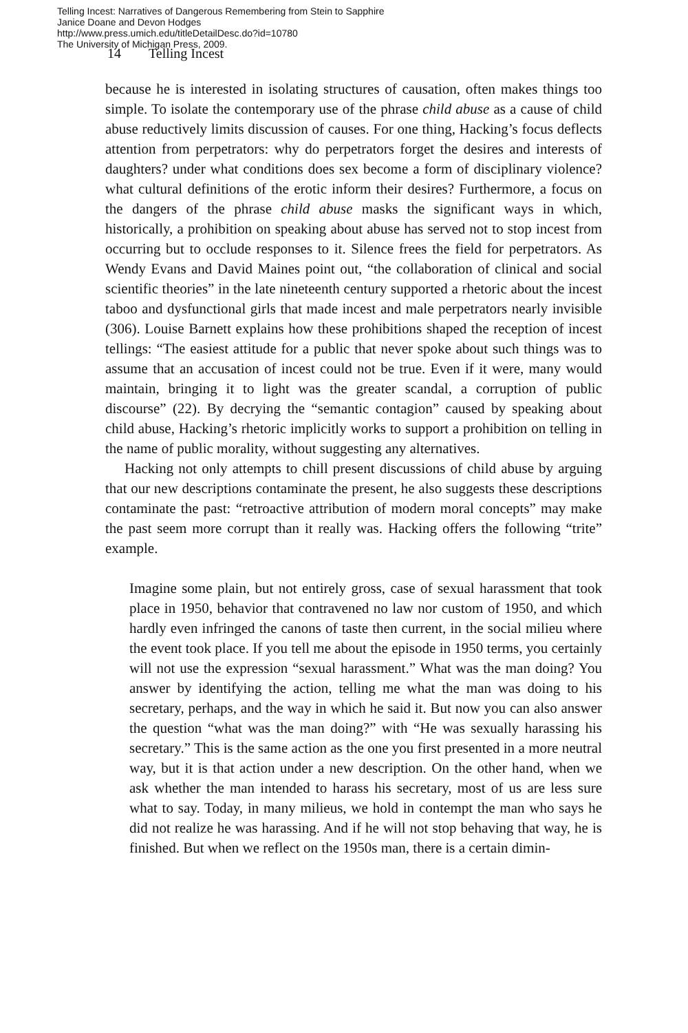Telling Incest: Narratives of Dangerous Remembering from Stein to Sapphire
Janice Doane and Devon Hodges
http://www.press.umich.edu/titleDetailDesc.do?id=10780
The University of Michigan Press, 2009.
14 Telling Incest
because he is interested in isolating structures of causation, often makes things too simple. To isolate the contemporary use of the phrase child abuse as a cause of child abuse reductively limits discussion of causes. For one thing, Hacking’s focus deflects attention from perpetrators: why do perpetrators forget the desires and interests of daughters? under what conditions does sex become a form of disciplinary violence? what cultural definitions of the erotic inform their desires? Furthermore, a focus on the dangers of the phrase child abuse masks the significant ways in which, historically, a prohibition on speaking about abuse has served not to stop incest from occurring but to occlude responses to it. Silence frees the field for perpetrators. As Wendy Evans and David Maines point out, “the collaboration of clinical and social scientific theories” in the late nineteenth century supported a rhetoric about the incest taboo and dysfunctional girls that made incest and male perpetrators nearly invisible (306). Louise Barnett explains how these prohibitions shaped the reception of incest tellings: “The easiest attitude for a public that never spoke about such things was to assume that an accusation of incest could not be true. Even if it were, many would maintain, bringing it to light was the greater scandal, a corruption of public discourse” (22). By decrying the “semantic contagion” caused by speaking about child abuse, Hacking’s rhetoric implicitly works to support a prohibition on telling in the name of public morality, without suggesting any alternatives.
Hacking not only attempts to chill present discussions of child abuse by arguing that our new descriptions contaminate the present, he also suggests these descriptions contaminate the past: “retroactive attribution of modern moral concepts” may make the past seem more corrupt than it really was. Hacking offers the following “trite” example.
Imagine some plain, but not entirely gross, case of sexual harassment that took place in 1950, behavior that contravened no law nor custom of 1950, and which hardly even infringed the canons of taste then current, in the social milieu where the event took place. If you tell me about the episode in 1950 terms, you certainly will not use the expression “sexual harassment.” What was the man doing? You answer by identifying the action, telling me what the man was doing to his secretary, perhaps, and the way in which he said it. But now you can also answer the question “what was the man doing?” with “He was sexually harassing his secretary.” This is the same action as the one you first presented in a more neutral way, but it is that action under a new description. On the other hand, when we ask whether the man intended to harass his secretary, most of us are less sure what to say. Today, in many milieus, we hold in contempt the man who says he did not realize he was harassing. And if he will not stop behaving that way, he is finished. But when we reflect on the 1950s man, there is a certain dimin-